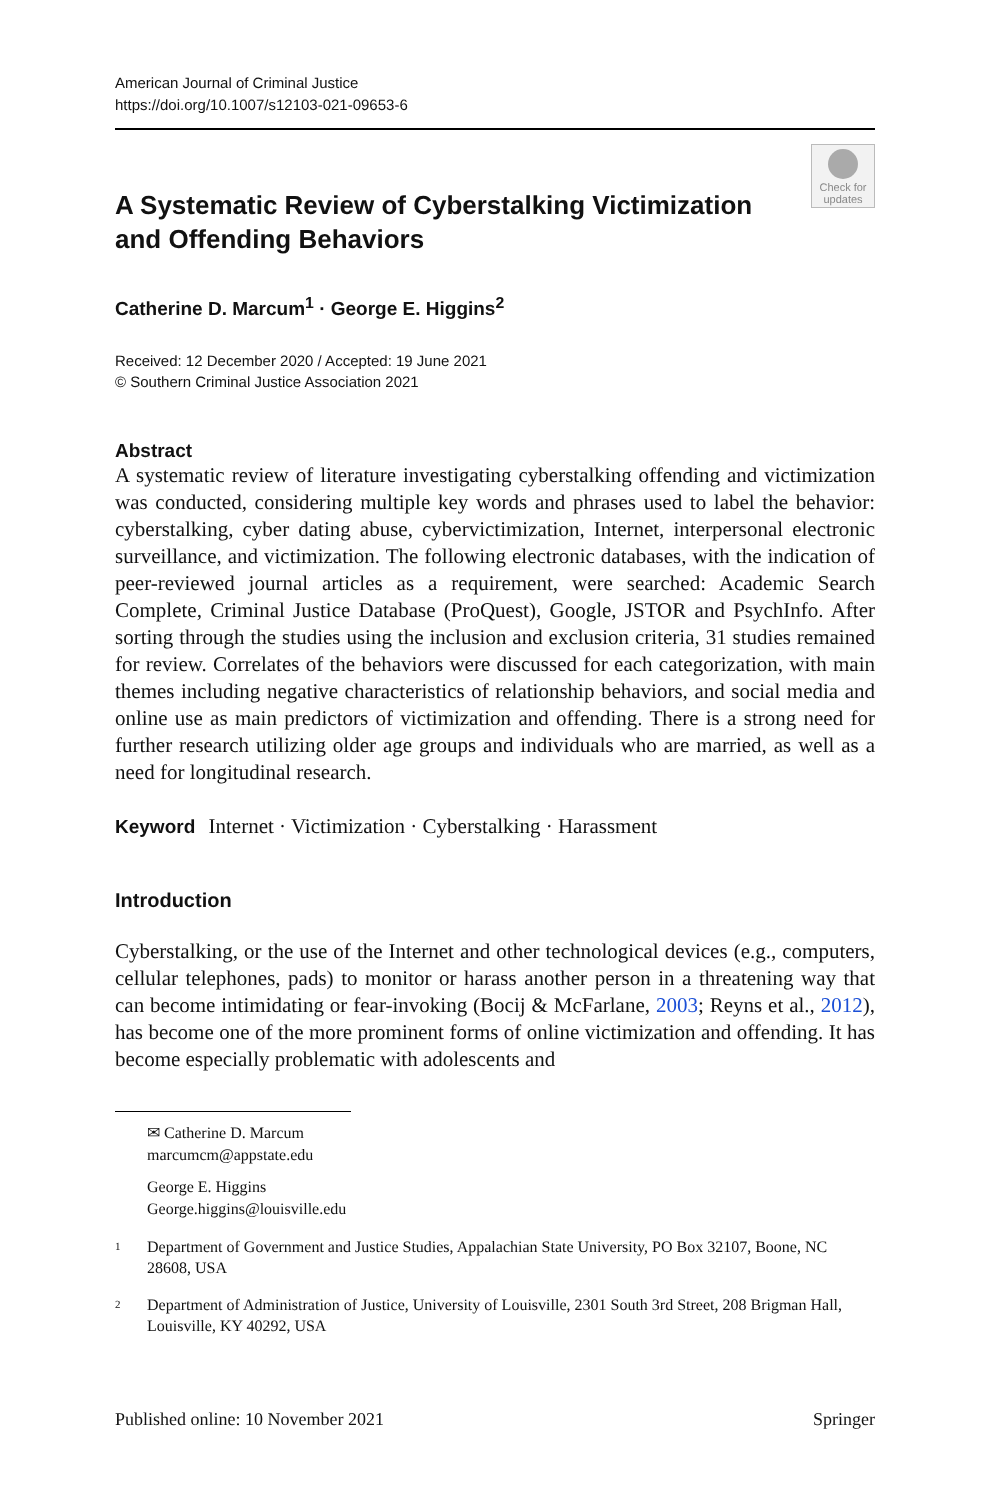American Journal of Criminal Justice
https://doi.org/10.1007/s12103-021-09653-6
Check for updates
A Systematic Review of Cyberstalking Victimization
and Offending Behaviors
Catherine D. Marcum<sup>1</sup> · George E. Higgins<sup>2</sup>
Received: 12 December 2020 / Accepted: 19 June 2021
© Southern Criminal Justice Association 2021
Abstract
A systematic review of literature investigating cyberstalking offending and victimization was conducted, considering multiple key words and phrases used to label the behavior: cyberstalking, cyber dating abuse, cybervictimization, Internet, interpersonal electronic surveillance, and victimization. The following electronic databases, with the indication of peer-reviewed journal articles as a requirement, were searched: Academic Search Complete, Criminal Justice Database (ProQuest), Google, JSTOR and PsychInfo. After sorting through the studies using the inclusion and exclusion criteria, 31 studies remained for review. Correlates of the behaviors were discussed for each categorization, with main themes including negative characteristics of relationship behaviors, and social media and online use as main predictors of victimization and offending. There is a strong need for further research utilizing older age groups and individuals who are married, as well as a need for longitudinal research.
Keyword Internet · Victimization · Cyberstalking · Harassment
Introduction
Cyberstalking, or the use of the Internet and other technological devices (e.g., computers, cellular telephones, pads) to monitor or harass another person in a threatening way that can become intimidating or fear-invoking (Bocij & McFarlane, 2003; Reyns et al., 2012), has become one of the more prominent forms of online victimization and offending. It has become especially problematic with adolescents and
✉ Catherine D. Marcum
marcumcm@appstate.edu
George E. Higgins
George.higgins@louisville.edu
1
Department of Government and Justice Studies, Appalachian State University, PO Box 32107, Boone, NC 28608, USA
2
Department of Administration of Justice, University of Louisville, 2301 South 3rd Street, 208 Brigman Hall, Louisville, KY 40292, USA
Published online: 10 November 2021 Springer